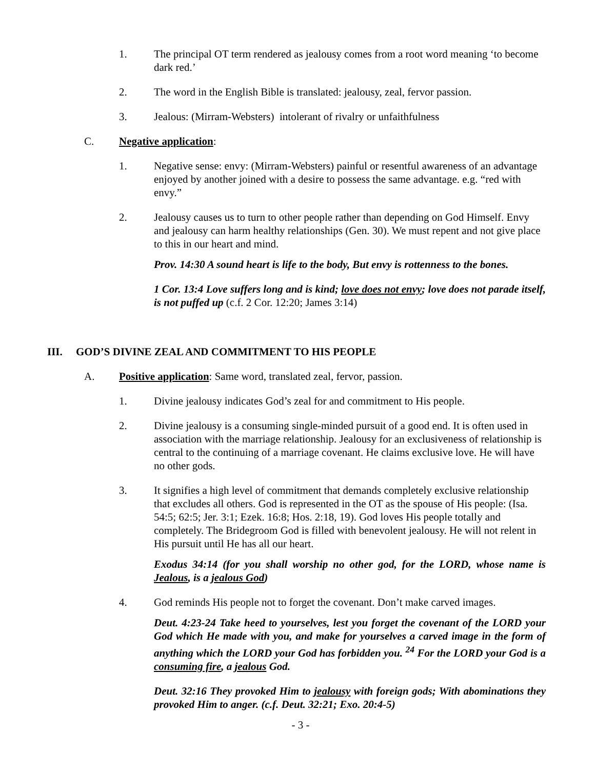1. The principal OT term rendered as jealousy comes from a root word meaning ‘to become dark red.’
2. The word in the English Bible is translated: jealousy, zeal, fervor passion.
3. Jealous: (Mirram-Websters) intolerant of rivalry or unfaithfulness
C. Negative application:
1. Negative sense: envy: (Mirram-Websters) painful or resentful awareness of an advantage enjoyed by another joined with a desire to possess the same advantage. e.g. “red with envy.”
2. Jealousy causes us to turn to other people rather than depending on God Himself. Envy and jealousy can harm healthy relationships (Gen. 30). We must repent and not give place to this in our heart and mind.
Prov. 14:30 A sound heart is life to the body, But envy is rottenness to the bones.
1 Cor. 13:4 Love suffers long and is kind; love does not envy; love does not parade itself, is not puffed up (c.f. 2 Cor. 12:20; James 3:14)
III. GOD’S DIVINE ZEAL AND COMMITMENT TO HIS PEOPLE
A. Positive application: Same word, translated zeal, fervor, passion.
1. Divine jealousy indicates God’s zeal for and commitment to His people.
2. Divine jealousy is a consuming single-minded pursuit of a good end. It is often used in association with the marriage relationship. Jealousy for an exclusiveness of relationship is central to the continuing of a marriage covenant. He claims exclusive love. He will have no other gods.
3. It signifies a high level of commitment that demands completely exclusive relationship that excludes all others. God is represented in the OT as the spouse of His people: (Isa. 54:5; 62:5; Jer. 3:1; Ezek. 16:8; Hos. 2:18, 19). God loves His people totally and completely. The Bridegroom God is filled with benevolent jealousy. He will not relent in His pursuit until He has all our heart.
Exodus 34:14 (for you shall worship no other god, for the LORD, whose name is Jealous, is a jealous God)
4. God reminds His people not to forget the covenant. Don’t make carved images.
Deut. 4:23-24 Take heed to yourselves, lest you forget the covenant of the LORD your God which He made with you, and make for yourselves a carved image in the form of anything which the LORD your God has forbidden you. <sup>24</sup> For the LORD your God is a consuming fire, a jealous God.
Deut. 32:16 They provoked Him to jealousy with foreign gods; With abominations they provoked Him to anger. (c.f. Deut. 32:21; Exo. 20:4-5)
- 3 -